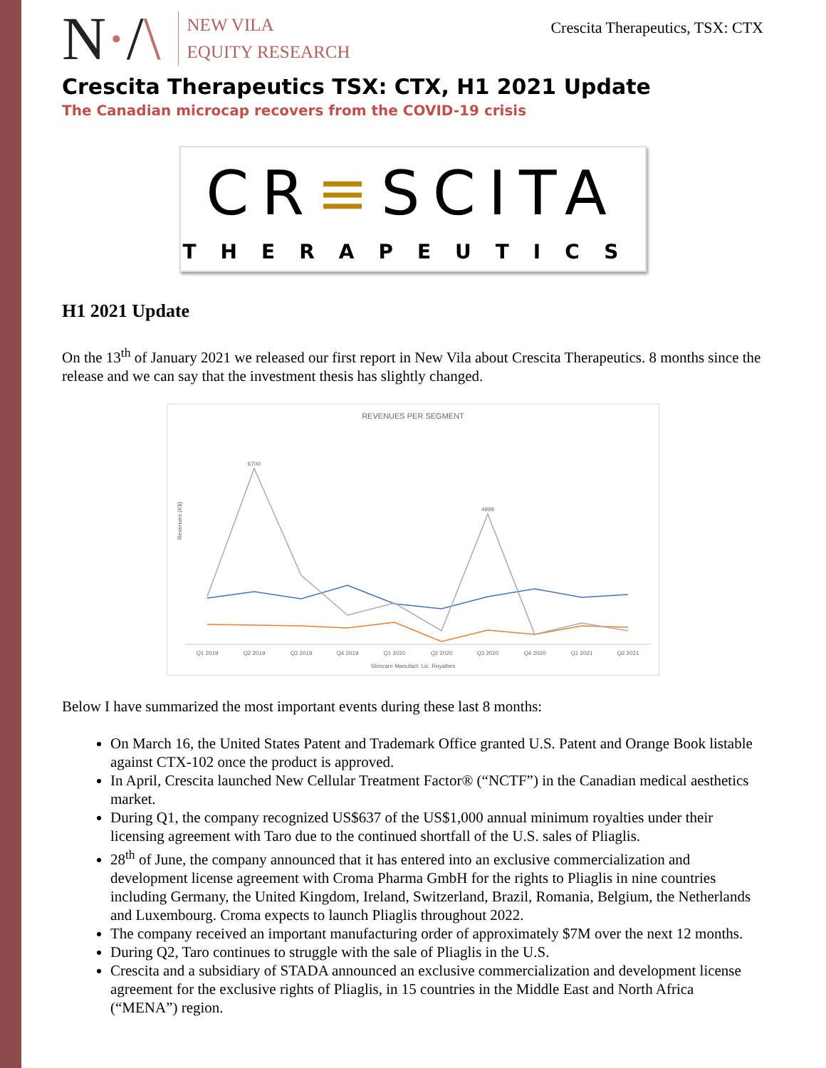N·/\
NEW VILA
EQUITY RESEARCH
Crescita Therapeutics, TSX: CTX
Crescita Therapeutics TSX: CTX, H1 2021 Update
The Canadian microcap recovers from the COVID-19 crisis
CR≡SCITA
THERAPEUTICS
H1 2021 Update
On the 13<sup>th</sup> of January 2021 we released our first report in New Vila about Crescita Therapeutics. 8 months since the release and we can say that the investment thesis has slightly changed.
REVENUES PER SEGMENT
Revenues (K$)
6700
4999
Q1 2019
Q2 2019
Q3 2019
Q4 2019
Q1 2020
Q2 2020
Q3 2020
Q4 2020
Q1 2021
Q2 2021
Skincare Manufact. Lic. Royalties
Below I have summarized the most important events during these last 8 months:
On March 16, the United States Patent and Trademark Office granted U.S. Patent and Orange Book listable against CTX-102 once the product is approved.
In April, Crescita launched New Cellular Treatment Factor® (“NCTF”) in the Canadian medical aesthetics market.
During Q1, the company recognized US$637 of the US$1,000 annual minimum royalties under their licensing agreement with Taro due to the continued shortfall of the U.S. sales of Pliaglis.
28<sup>th</sup> of June, the company announced that it has entered into an exclusive commercialization and development license agreement with Croma Pharma GmbH for the rights to Pliaglis in nine countries including Germany, the United Kingdom, Ireland, Switzerland, Brazil, Romania, Belgium, the Netherlands and Luxembourg. Croma expects to launch Pliaglis throughout 2022.
The company received an important manufacturing order of approximately $7M over the next 12 months.
During Q2, Taro continues to struggle with the sale of Pliaglis in the U.S.
Crescita and a subsidiary of STADA announced an exclusive commercialization and development license agreement for the exclusive rights of Pliaglis, in 15 countries in the Middle East and North Africa (“MENA”) region.